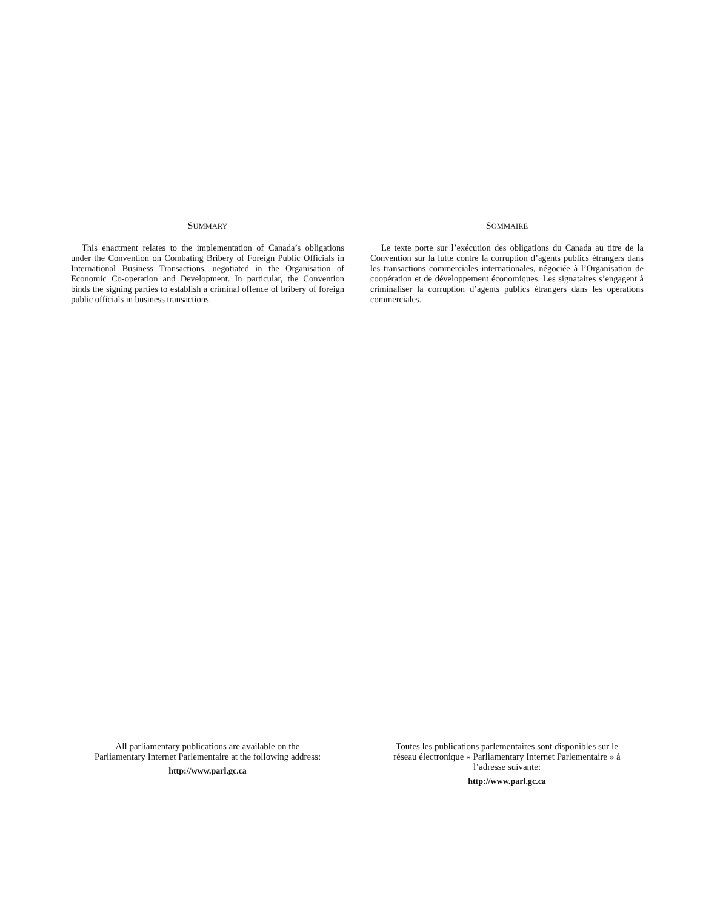SUMMARY
This enactment relates to the implementation of Canada’s obligations under the Convention on Combating Bribery of Foreign Public Officials in International Business Transactions, negotiated in the Organisation of Economic Co-operation and Development. In particular, the Convention binds the signing parties to establish a criminal offence of bribery of foreign public officials in business transactions.
SOMMAIRE
Le texte porte sur l’exécution des obligations du Canada au titre de la Convention sur la lutte contre la corruption d’agents publics étrangers dans les transactions commerciales internationales, négociée à l’Organisation de coopération et de développement économiques. Les signataires s’engagent à criminaliser la corruption d’agents publics étrangers dans les opérations commerciales.
All parliamentary publications are available on the
Parliamentary Internet Parlementaire at the following address:
http://www.parl.gc.ca
Toutes les publications parlementaires sont disponibles sur le
réseau électronique « Parliamentary Internet Parlementaire » à
l’adresse suivante:
http://www.parl.gc.ca